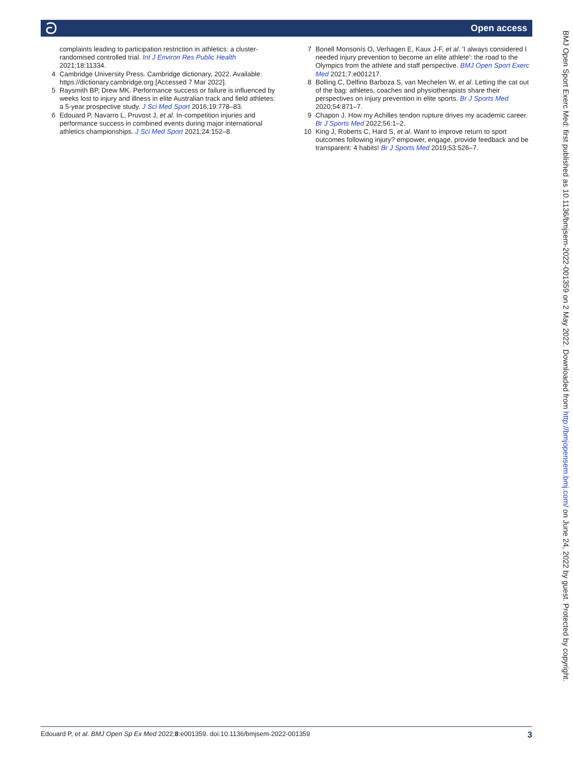ට Open access
complaints leading to participation restriction in athletics: a cluster-randomised controlled trial. Int J Environ Res Public Health 2021;18:11334.
4 Cambridge University Press. Cambridge dictionary, 2022. Available: https://dictionary.cambridge.org [Accessed 7 Mar 2022].
5 Raysmith BP, Drew MK. Performance success or failure is influenced by weeks lost to injury and illness in elite Australian track and field athletes: a 5-year prospective study. J Sci Med Sport 2016;19:778–83.
6 Edouard P, Navarro L, Pruvost J, et al. In-competition injuries and performance success in combined events during major international athletics championships. J Sci Med Sport 2021;24:152–8.
7 Bonell Monsonís O, Verhagen E, Kaux J-F, et al. 'I always considered I needed injury prevention to become an elite athlete': the road to the Olympics from the athlete and staff perspective. BMJ Open Sport Exerc Med 2021;7:e001217.
8 Bolling C, Delfino Barboza S, van Mechelen W, et al. Letting the cat out of the bag: athletes, coaches and physiotherapists share their perspectives on injury prevention in elite sports. Br J Sports Med 2020;54:871–7.
9 Chapon J. How my Achilles tendon rupture drives my academic career. Br J Sports Med 2022;56:1–2.
10 King J, Roberts C, Hard S, et al. Want to improve return to sport outcomes following injury? empower, engage, provide feedback and be transparent: 4 habits! Br J Sports Med 2019;53:526–7.
BMJ Open Sport Exerc Med: first published as 10.1136/bmjsem-2022-001359 on 2 May 2022. Downloaded from http://bmjopensem.bmj.com/ on June 24, 2022 by guest. Protected by copyright.
Edouard P, et al. BMJ Open Sp Ex Med 2022;8:e001359. doi:10.1136/bmjsem-2022-001359 3